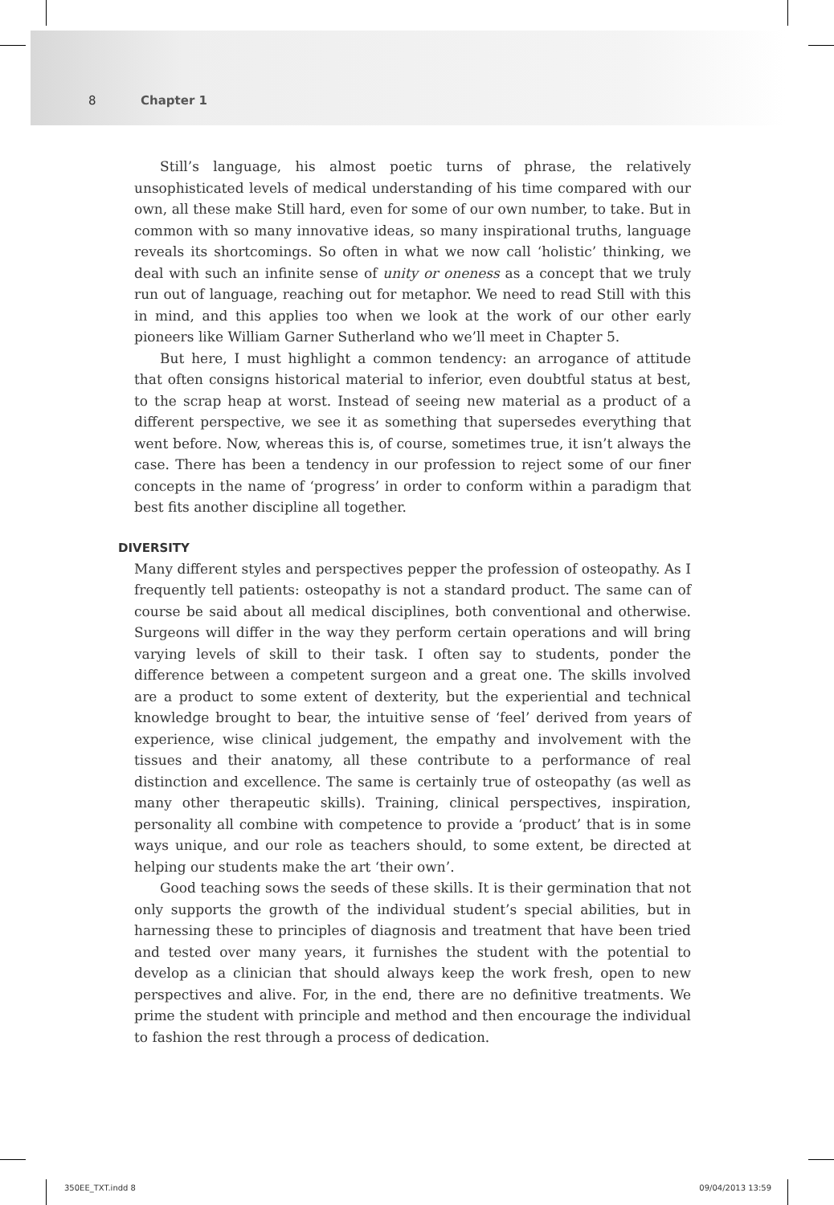8 Chapter 1
Still’s language, his almost poetic turns of phrase, the relatively unsophisticated levels of medical understanding of his time compared with our own, all these make Still hard, even for some of our own number, to take. But in common with so many innovative ideas, so many inspirational truths, language reveals its shortcomings. So often in what we now call ‘holistic’ thinking, we deal with such an infinite sense of unity or oneness as a concept that we truly run out of language, reaching out for metaphor. We need to read Still with this in mind, and this applies too when we look at the work of our other early pioneers like William Garner Sutherland who we’ll meet in Chapter 5.
But here, I must highlight a common tendency: an arrogance of attitude that often consigns historical material to inferior, even doubtful status at best, to the scrap heap at worst. Instead of seeing new material as a product of a different perspective, we see it as something that supersedes everything that went before. Now, whereas this is, of course, sometimes true, it isn’t always the case. There has been a tendency in our profession to reject some of our finer concepts in the name of ‘progress’ in order to conform within a paradigm that best fits another discipline all together.
DIVERSITY
Many different styles and perspectives pepper the profession of osteopathy. As I frequently tell patients: osteopathy is not a standard product. The same can of course be said about all medical disciplines, both conventional and otherwise. Surgeons will differ in the way they perform certain operations and will bring varying levels of skill to their task. I often say to students, ponder the difference between a competent surgeon and a great one. The skills involved are a product to some extent of dexterity, but the experiential and technical knowledge brought to bear, the intuitive sense of ‘feel’ derived from years of experience, wise clinical judgement, the empathy and involvement with the tissues and their anatomy, all these contribute to a performance of real distinction and excellence. The same is certainly true of osteopathy (as well as many other therapeutic skills). Training, clinical perspectives, inspiration, personality all combine with competence to provide a ‘product’ that is in some ways unique, and our role as teachers should, to some extent, be directed at helping our students make the art ‘their own’.
Good teaching sows the seeds of these skills. It is their germination that not only supports the growth of the individual student’s special abilities, but in harnessing these to principles of diagnosis and treatment that have been tried and tested over many years, it furnishes the student with the potential to develop as a clinician that should always keep the work fresh, open to new perspectives and alive. For, in the end, there are no definitive treatments. We prime the student with principle and method and then encourage the individual to fashion the rest through a process of dedication.
350EE_TXT.indd 8 09/04/2013 13:59